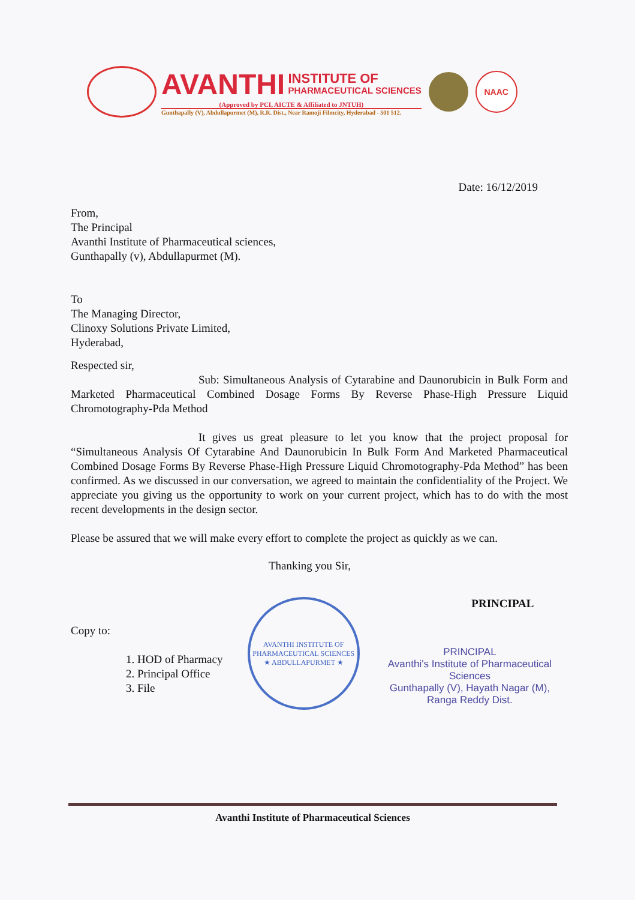AVANTHI INSTITUTE OF PHARMACEUTICAL SCIENCES
(Approved by PCI, AICTE & Affiliated to JNTUH)
Gunthapally (V), Abdullapurmet (M), R.R. Dist., Near Ramoji Filmcity, Hyderabad - 501 512.
NAAC
Date: 16/12/2019
From,
The Principal
Avanthi Institute of Pharmaceutical sciences,
Gunthapally (v), Abdullapurmet (M).
To
The Managing Director,
Clinoxy Solutions Private Limited,
Hyderabad,
Respected sir,
Sub: Simultaneous Analysis of Cytarabine and Daunorubicin in Bulk Form and Marketed Pharmaceutical Combined Dosage Forms By Reverse Phase-High Pressure Liquid Chromotography-Pda Method
It gives us great pleasure to let you know that the project proposal for “Simultaneous Analysis Of Cytarabine And Daunorubicin In Bulk Form And Marketed Pharmaceutical Combined Dosage Forms By Reverse Phase-High Pressure Liquid Chromotography-Pda Method” has been confirmed. As we discussed in our conversation, we agreed to maintain the confidentiality of the Project. We appreciate you giving us the opportunity to work on your current project, which has to do with the most recent developments in the design sector.
Please be assured that we will make every effort to complete the project as quickly as we can.
Thanking you Sir,
Copy to:
1. HOD of Pharmacy
2. Principal Office
3. File
AVANTHI INSTITUTE OF PHARMACEUTICAL SCIENCES ★ ABDULLAPURMET ★
PRINCIPAL
PRINCIPAL
Avanthi's Institute of Pharmaceutical Sciences
Gunthapally (V), Hayath Nagar (M),
Ranga Reddy Dist.
Avanthi Institute of Pharmaceutical Sciences